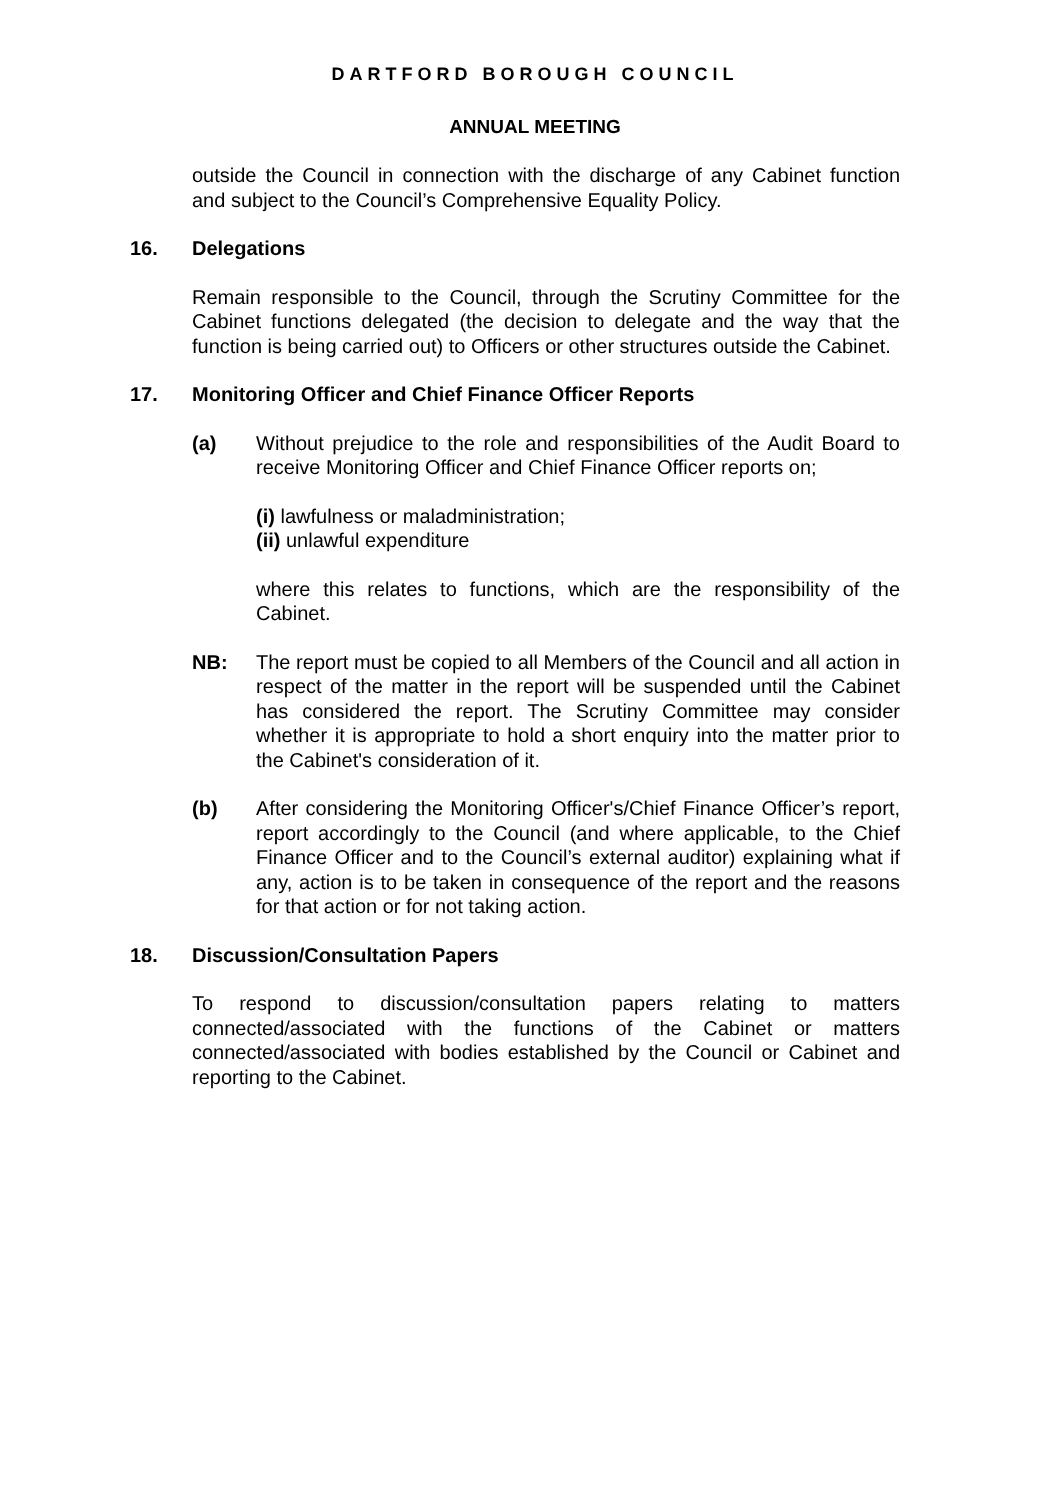DARTFORD BOROUGH COUNCIL
ANNUAL MEETING
outside the Council in connection with the discharge of any Cabinet function and subject to the Council’s Comprehensive Equality Policy.
16. Delegations
Remain responsible to the Council, through the Scrutiny Committee for the Cabinet functions delegated (the decision to delegate and the way that the function is being carried out) to Officers or other structures outside the Cabinet.
17. Monitoring Officer and Chief Finance Officer Reports
(a) Without prejudice to the role and responsibilities of the Audit Board to receive Monitoring Officer and Chief Finance Officer reports on;
(i) lawfulness or maladministration;
(ii) unlawful expenditure
where this relates to functions, which are the responsibility of the Cabinet.
NB: The report must be copied to all Members of the Council and all action in respect of the matter in the report will be suspended until the Cabinet has considered the report. The Scrutiny Committee may consider whether it is appropriate to hold a short enquiry into the matter prior to the Cabinet's consideration of it.
(b) After considering the Monitoring Officer's/Chief Finance Officer’s report, report accordingly to the Council (and where applicable, to the Chief Finance Officer and to the Council’s external auditor) explaining what if any, action is to be taken in consequence of the report and the reasons for that action or for not taking action.
18. Discussion/Consultation Papers
To respond to discussion/consultation papers relating to matters connected/associated with the functions of the Cabinet or matters connected/associated with bodies established by the Council or Cabinet and reporting to the Cabinet.